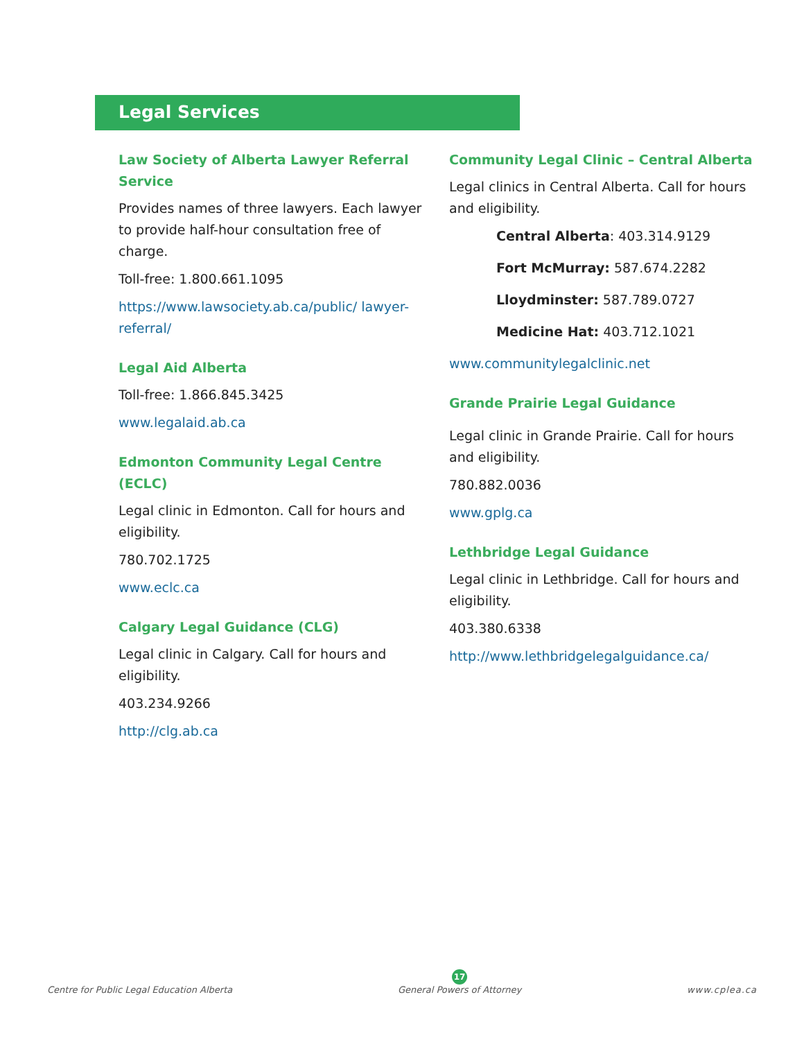Legal Services
Law Society of Alberta Lawyer Referral Service
Provides names of three lawyers. Each lawyer to provide half-hour consultation free of charge.
Toll-free: 1.800.661.1095
https://www.lawsociety.ab.ca/public/ lawyer-referral/
Legal Aid Alberta
Toll-free: 1.866.845.3425
www.legalaid.ab.ca
Edmonton Community Legal Centre (ECLC)
Legal clinic in Edmonton. Call for hours and eligibility.
780.702.1725
www.eclc.ca
Calgary Legal Guidance (CLG)
Legal clinic in Calgary. Call for hours and eligibility.
403.234.9266
http://clg.ab.ca
Community Legal Clinic – Central Alberta
Legal clinics in Central Alberta. Call for hours and eligibility.
Central Alberta: 403.314.9129
Fort McMurray: 587.674.2282
Lloydminster: 587.789.0727
Medicine Hat: 403.712.1021
www.communitylegalclinic.net
Grande Prairie Legal Guidance
Legal clinic in Grande Prairie. Call for hours and eligibility.
780.882.0036
www.gplg.ca
Lethbridge Legal Guidance
Legal clinic in Lethbridge. Call for hours and eligibility.
403.380.6338
http://www.lethbridgelegalguidance.ca/
Centre for Public Legal Education Alberta
17
General Powers of Attorney
www.cplea.ca